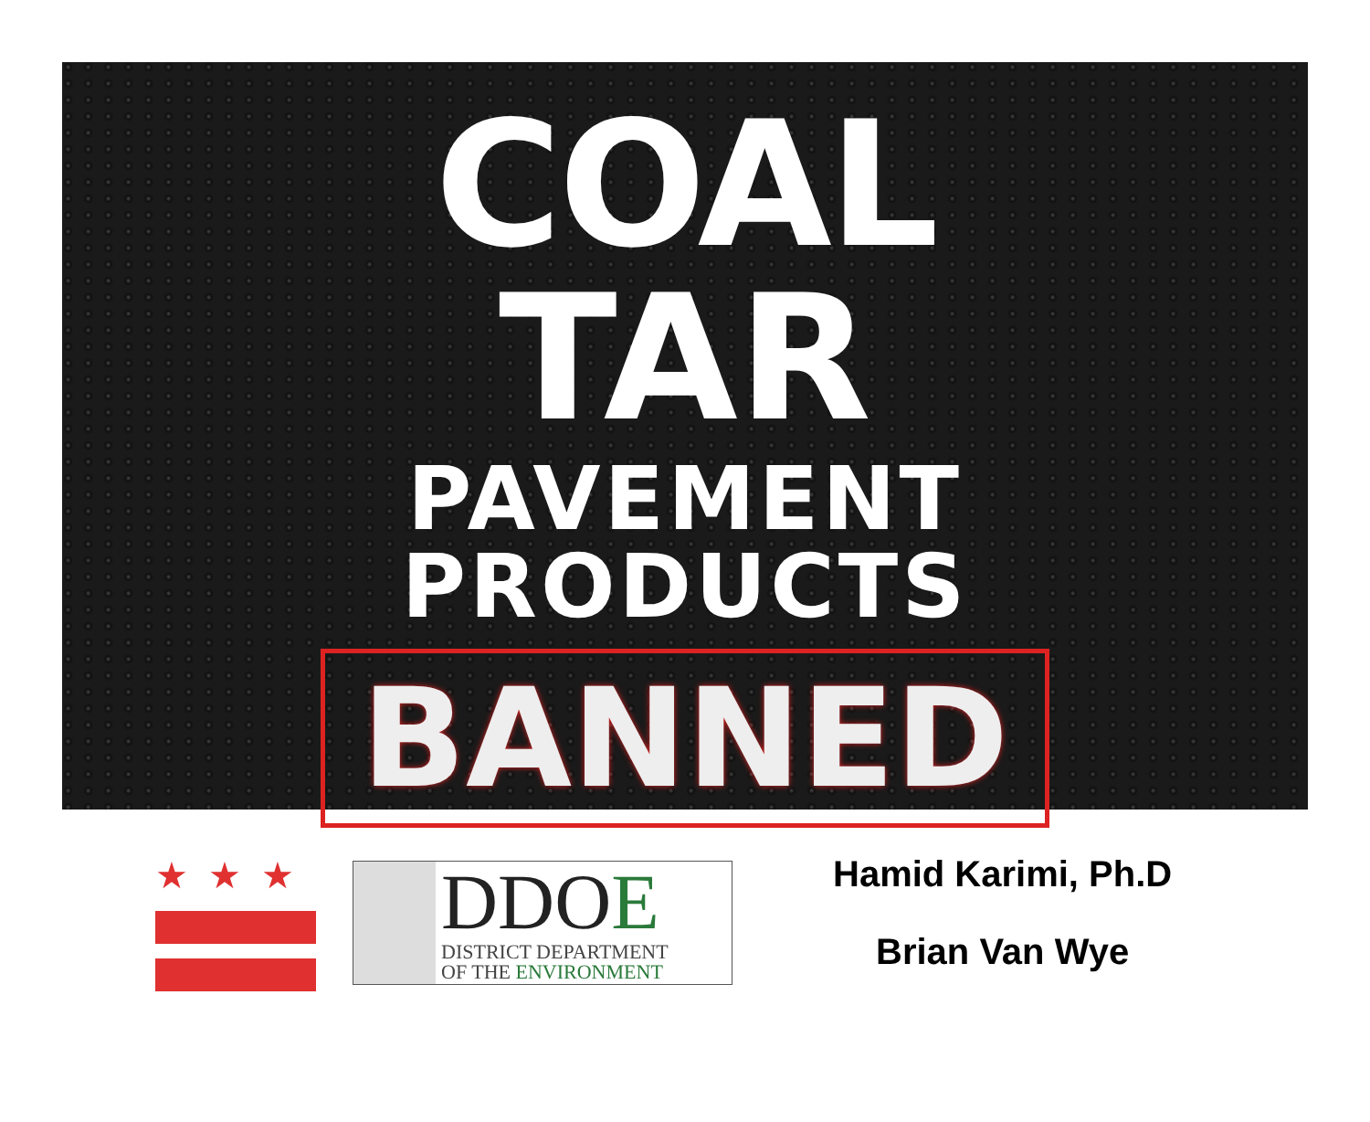COAL
TAR
PAVEMENT
PRODUCTS
BANNED
★★★
DDOE
DISTRICT DEPARTMENT
OF THE ENVIRONMENT
Hamid Karimi, Ph.D
Brian Van Wye